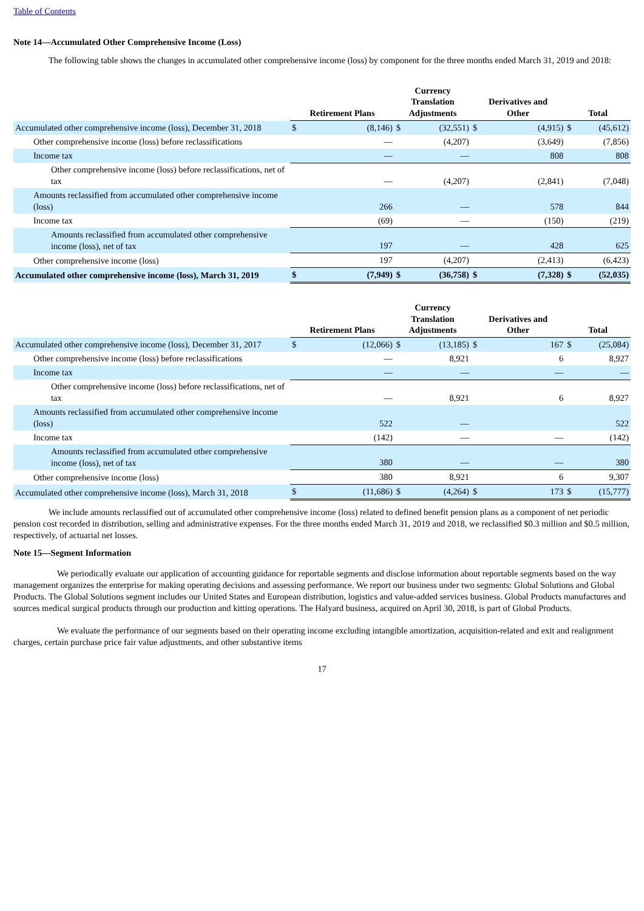Table of Contents
Note 14—Accumulated Other Comprehensive Income (Loss)
The following table shows the changes in accumulated other comprehensive income (loss) by component for the three months ended March 31, 2019 and 2018:
| | Retirement Plans | | Currency Translation Adjustments | | Derivatives and Other | | Total | |
| --- | --- | --- | --- | --- | --- | --- | --- | --- |
| Accumulated other comprehensive income (loss), December 31, 2018 | $ | (8,146) | $ | (32,551) | $ | (4,915) | $ | (45,612) |
| Other comprehensive income (loss) before reclassifications | | — | | (4,207) | | (3,649) | | (7,856) |
| Income tax | | — | | — | | 808 | | 808 |
| Other comprehensive income (loss) before reclassifications, net of tax | | — | | (4,207) | | (2,841) | | (7,048) |
| Amounts reclassified from accumulated other comprehensive income (loss) | | 266 | | — | | 578 | | 844 |
| Income tax | | (69) | | — | | (150) | | (219) |
| Amounts reclassified from accumulated other comprehensive income (loss), net of tax | | 197 | | — | | 428 | | 625 |
| Other comprehensive income (loss) | | 197 | | (4,207) | | (2,413) | | (6,423) |
| Accumulated other comprehensive income (loss), March 31, 2019 | $ | (7,949) | $ | (36,758) | $ | (7,328) | $ | (52,035) |
| | Retirement Plans | | Currency Translation Adjustments | | Derivatives and Other | | Total | |
| --- | --- | --- | --- | --- | --- | --- | --- | --- |
| Accumulated other comprehensive income (loss), December 31, 2017 | $ | (12,066) | $ | (13,185) | $ | 167 | $ | (25,084) |
| Other comprehensive income (loss) before reclassifications | | — | | 8,921 | | 6 | | 8,927 |
| Income tax | | — | | — | | — | | — |
| Other comprehensive income (loss) before reclassifications, net of tax | | — | | 8,921 | | 6 | | 8,927 |
| Amounts reclassified from accumulated other comprehensive income (loss) | | 522 | | — | | | | 522 |
| Income tax | | (142) | | — | | — | | (142) |
| Amounts reclassified from accumulated other comprehensive income (loss), net of tax | | 380 | | — | | — | | 380 |
| Other comprehensive income (loss) | | 380 | | 8,921 | | 6 | | 9,307 |
| Accumulated other comprehensive income (loss), March 31, 2018 | $ | (11,686) | $ | (4,264) | $ | 173 | $ | (15,777) |
We include amounts reclassified out of accumulated other comprehensive income (loss) related to defined benefit pension plans as a component of net periodic pension cost recorded in distribution, selling and administrative expenses. For the three months ended March 31, 2019 and 2018, we reclassified $0.3 million and $0.5 million, respectively, of actuarial net losses.
Note 15—Segment Information
We periodically evaluate our application of accounting guidance for reportable segments and disclose information about reportable segments based on the way management organizes the enterprise for making operating decisions and assessing performance. We report our business under two segments: Global Solutions and Global Products. The Global Solutions segment includes our United States and European distribution, logistics and value-added services business. Global Products manufactures and sources medical surgical products through our production and kitting operations. The Halyard business, acquired on April 30, 2018, is part of Global Products.
We evaluate the performance of our segments based on their operating income excluding intangible amortization, acquisition-related and exit and realignment charges, certain purchase price fair value adjustments, and other substantive items
17